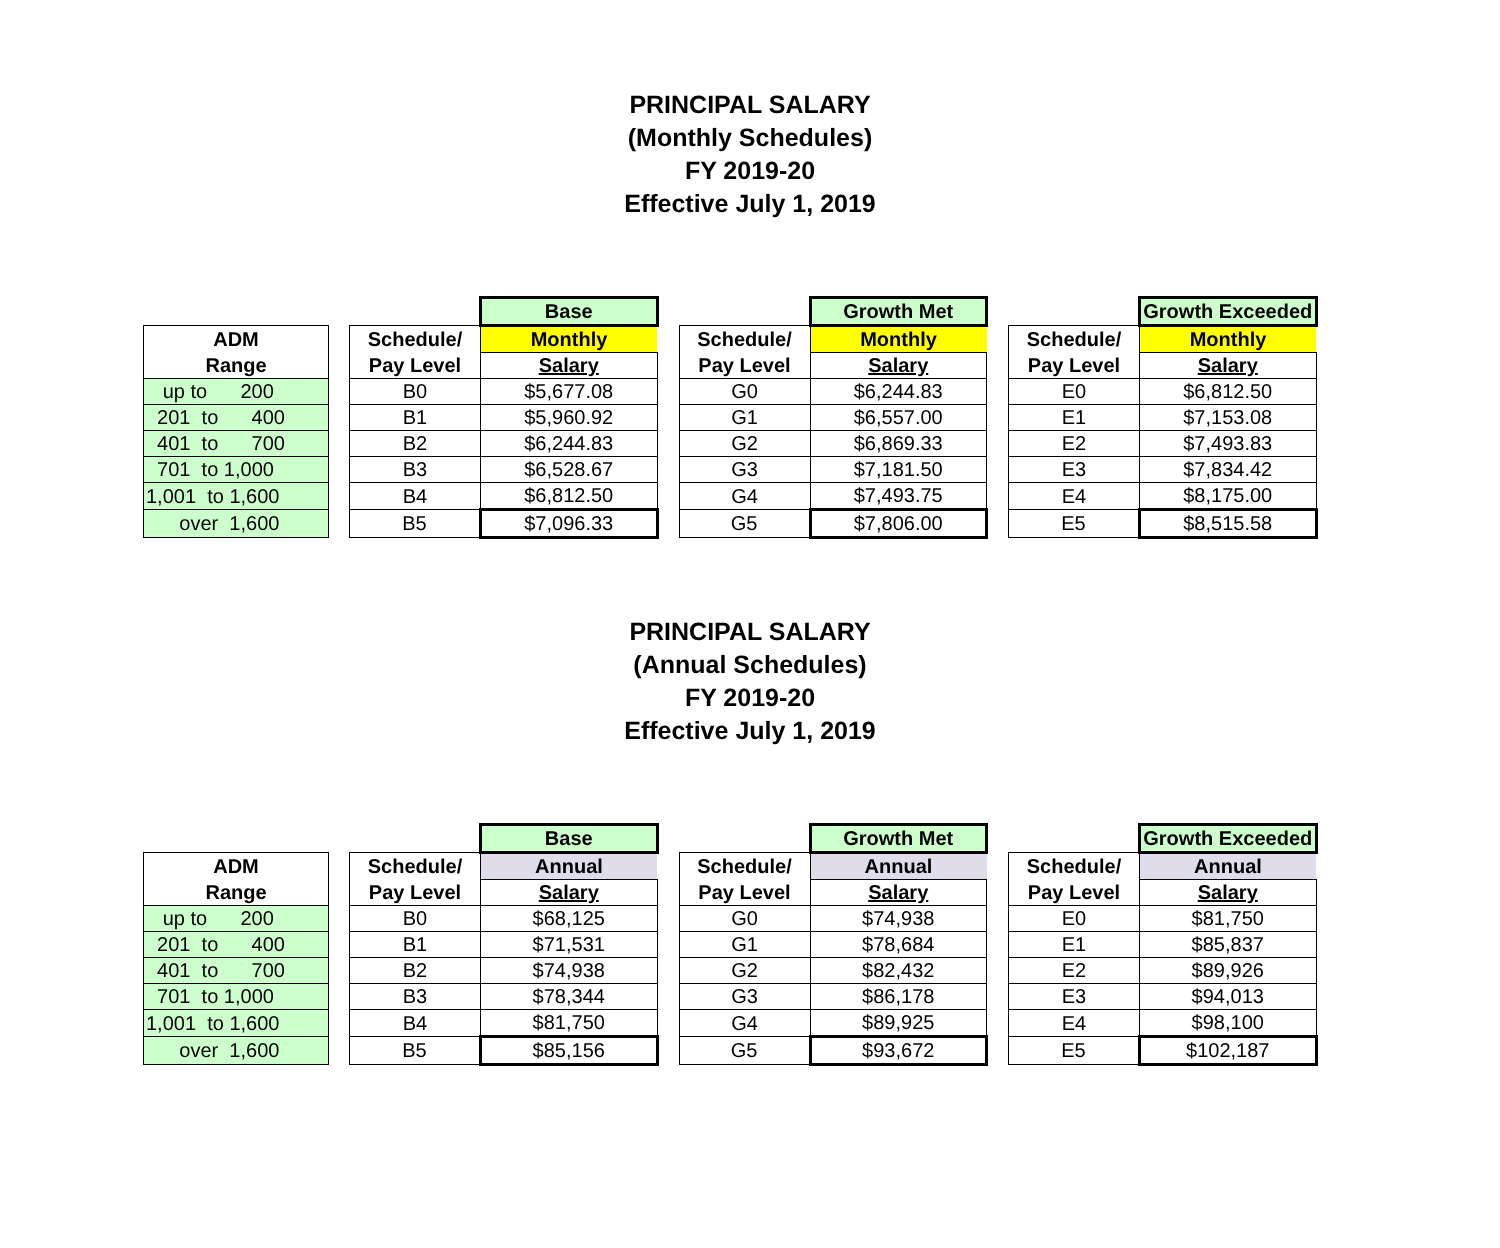PRINCIPAL SALARY
(Monthly Schedules)
FY 2019-20
Effective July 1, 2019
| | | | Base | | | Growth Met | | | Growth Exceeded |
| ADM | | Schedule/ | Monthly | | Schedule/ | Monthly | | Schedule/ | Monthly |
| Range | | Pay Level | Salary | | Pay Level | Salary | | Pay Level | Salary |
| up to 200 | | B0 | $5,677.08 | | G0 | $6,244.83 | | E0 | $6,812.50 |
| 201 to 400 | | B1 | $5,960.92 | | G1 | $6,557.00 | | E1 | $7,153.08 |
| 401 to 700 | | B2 | $6,244.83 | | G2 | $6,869.33 | | E2 | $7,493.83 |
| 701 to 1,000 | | B3 | $6,528.67 | | G3 | $7,181.50 | | E3 | $7,834.42 |
| 1,001 to 1,600 | | B4 | $6,812.50 | | G4 | $7,493.75 | | E4 | $8,175.00 |
| over 1,600 | | B5 | $7,096.33 | | G5 | $7,806.00 | | E5 | $8,515.58 |
PRINCIPAL SALARY
(Annual Schedules)
FY 2019-20
Effective July 1, 2019
| | | | Base | | | Growth Met | | | Growth Exceeded |
| ADM | | Schedule/ | Annual | | Schedule/ | Annual | | Schedule/ | Annual |
| Range | | Pay Level | Salary | | Pay Level | Salary | | Pay Level | Salary |
| up to 200 | | B0 | $68,125 | | G0 | $74,938 | | E0 | $81,750 |
| 201 to 400 | | B1 | $71,531 | | G1 | $78,684 | | E1 | $85,837 |
| 401 to 700 | | B2 | $74,938 | | G2 | $82,432 | | E2 | $89,926 |
| 701 to 1,000 | | B3 | $78,344 | | G3 | $86,178 | | E3 | $94,013 |
| 1,001 to 1,600 | | B4 | $81,750 | | G4 | $89,925 | | E4 | $98,100 |
| over 1,600 | | B5 | $85,156 | | G5 | $93,672 | | E5 | $102,187 |